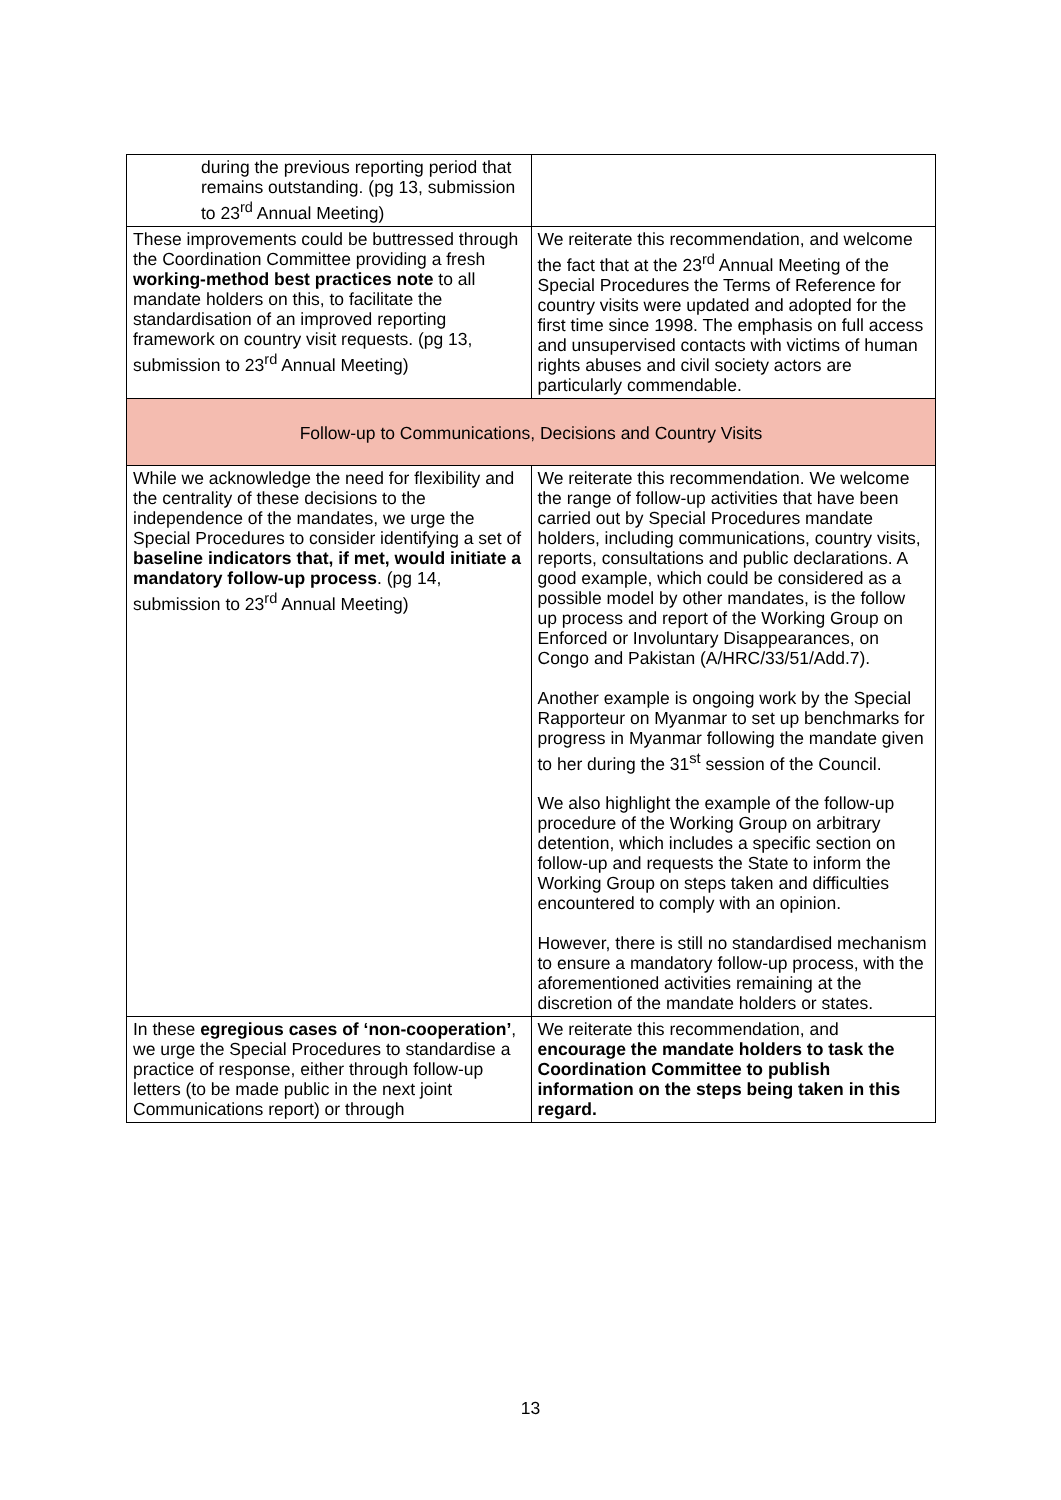| during the previous reporting period that remains outstanding. (pg 13, submission to 23<sup>rd</sup> Annual Meeting) | |
| These improvements could be buttressed through the Coordination Committee providing a fresh working-method best practices note to all mandate holders on this, to facilitate the standardisation of an improved reporting framework on country visit requests. (pg 13, submission to 23<sup>rd</sup> Annual Meeting) | We reiterate this recommendation, and welcome the fact that at the 23<sup>rd</sup> Annual Meeting of the Special Procedures the Terms of Reference for country visits were updated and adopted for the first time since 1998. The emphasis on full access and unsupervised contacts with victims of human rights abuses and civil society actors are particularly commendable. |
| Follow-up to Communications, Decisions and Country Visits | |
| While we acknowledge the need for flexibility and the centrality of these decisions to the independence of the mandates, we urge the Special Procedures to consider identifying a set of baseline indicators that, if met, would initiate a mandatory follow-up process . (pg 14, submission to 23<sup>rd</sup> Annual Meeting) | We reiterate this recommendation. We welcome the range of follow-up activities that have been carried out by Special Procedures mandate holders, including communications, country visits, reports, consultations and public declarations. A good example, which could be considered as a possible model by other mandates, is the follow up process and report of the Working Group on Enforced or Involuntary Disappearances, on Congo and Pakistan (A/HRC/33/51/Add.7). Another example is ongoing work by the Special Rapporteur on Myanmar to set up benchmarks for progress in Myanmar following the mandate given to her during the 31<sup>st</sup> session of the Council. We also highlight the example of the follow-up procedure of the Working Group on arbitrary detention, which includes a specific section on follow-up and requests the State to inform the Working Group on steps taken and difficulties encountered to comply with an opinion. However, there is still no standardised mechanism to ensure a mandatory follow-up process, with the aforementioned activities remaining at the discretion of the mandate holders or states. |
| In these egregious cases of ‘non-cooperation’ , we urge the Special Procedures to standardise a practice of response, either through follow-up letters (to be made public in the next joint Communications report) or through | We reiterate this recommendation, and encourage the mandate holders to task the Coordination Committee to publish information on the steps being taken in this regard. |
13